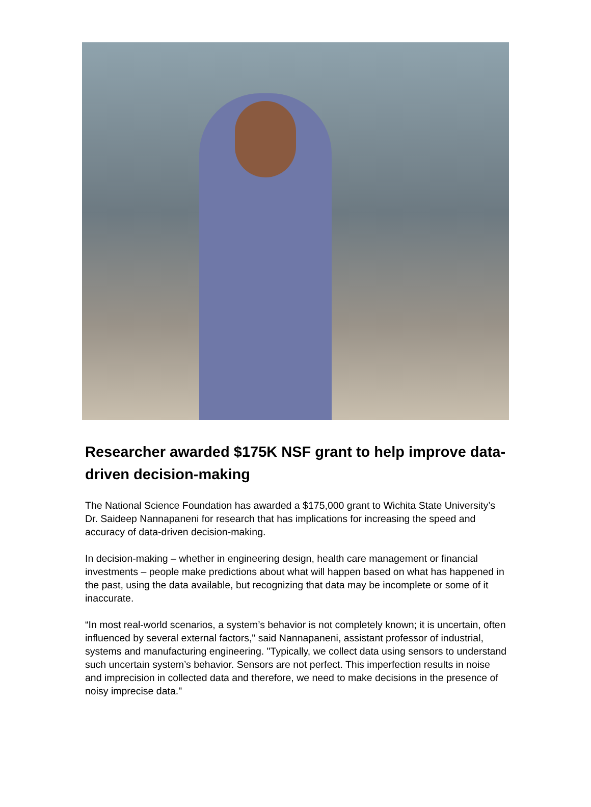Researcher awarded $175K NSF grant to help improve data-driven decision-making
The National Science Foundation has awarded a $175,000 grant to Wichita State University’s Dr. Saideep Nannapaneni for research that has implications for increasing the speed and accuracy of data-driven decision-making.
In decision-making – whether in engineering design, health care management or financial investments – people make predictions about what will happen based on what has happened in the past, using the data available, but recognizing that data may be incomplete or some of it inaccurate.
“In most real-world scenarios, a system’s behavior is not completely known; it is uncertain, often influenced by several external factors," said Nannapaneni, assistant professor of industrial, systems and manufacturing engineering. "Typically, we collect data using sensors to understand such uncertain system’s behavior. Sensors are not perfect. This imperfection results in noise and imprecision in collected data and therefore, we need to make decisions in the presence of noisy imprecise data."